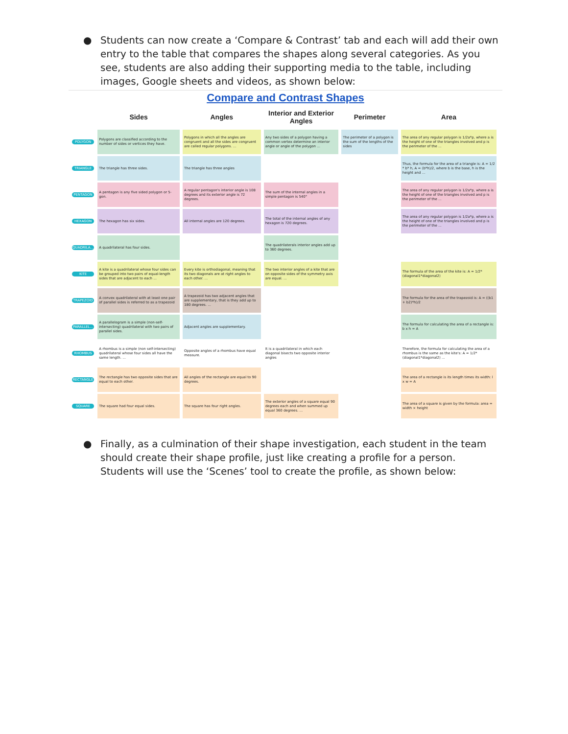● Students can now create a ‘Compare & Contrast’ tab and each will add their own entry to the table that compares the shapes along several categories. As you see, students are also adding their supporting media to the table, including images, Google sheets and videos, as shown below:
Compare and Contrast Shapes
| | Sides | Angles | Interior and Exterior Angles | Perimeter | Area |
| --- | --- | --- | --- | --- | --- |
| POLYGON | Polygons are classified according to the number of sides or vertices they have. | Polygons in which all the angles are congruent and all the sides are congruent are called regular polygons. ... | Any two sides of a polygon having a common vertex determine an interior angle or angle of the polygon ... | The perimeter of a polygon is the sum of the lengths of the sides | The area of any regular polygon is 1/2a*p, where a is the height of one of the triangles involved and p is the perimeter of the ... |
| TRIANGLE | The triangle has three sides. | The triangle has three angles | | | Thus, the formula for the area of a triangle is: A = 1/2 * b* h, A = (b*h)/2, where b is the base, h is the height and ... |
| PENTAGON | A pentagon is any five sided polygon or 5-gon. | A regular pentagon's interior angle is 108 degrees and its exterior angle is 72 degrees. | The sum of the internal angles in a simple pentagon is 540° | | The area of any regular polygon is 1/2a*p, where a is the height of one of the triangles involved and p is the perimeter of the ... |
| HEXAGON | The hexagon has six sides. | All internal angles are 120 degrees. | The total of the internal angles of any hexagon is 720 degrees. | | The area of any regular polygon is 1/2a*p, where a is the height of one of the triangles involved and p is the perimeter of the ... |
| QUADRILA... | A quadrilateral has four sides. | | The quadrilaterals interior angles add up to 360 degrees. | | |
| KITE | A kite is a quadrilateral whose four sides can be grouped into two pairs of equal-length sides that are adjacent to each ... | Every kite is orthodiagonal, meaning that its two diagonals are at right angles to each other. ... | The two interior angles of a kite that are on opposite sides of the symmetry axis are equal. ... | | The formula of the area of the kite is: A = 1/2*(diagonal1*diagonal2) |
| TRAPEZOID | A convex quadrilateral with at least one pair of parallel sides is referred to as a trapezoid | A trapezoid has two adjacent angles that are supplementary, that is they add up to 180 degrees. ... | | | The formula for the area of the trapezoid is: A = ((b1 + b2)*h)/2 |
| PARALLEL... | A parallelogram is a simple (non-self-intersecting) quadrilateral with two pairs of parallel sides. | Adjacent angles are supplementary. | | | The formula for calculating the area of a rectangle is: b x h = A |
| RHOMBUS | A rhombus is a simple (non self-intersecting) quadrilateral whose four sides all have the same length. ... | Opposite angles of a rhombus have equal measure. | It is a quadrilateral in which each diagonal bisects two opposite interior angles | | Therefore, the formula for calculating the area of a rhombus is the same as the kite's: A = 1/2*(diagonal1*diagonal2) ... |
| RECTANGLE | The rectangle has two opposite sides that are equal to each other. | All angles of the rectangle are equal to 90 degrees. | | | The area of a rectangle is its length times its width: l x w = A |
| SQUARE | The square had four equal sides. | The square has four right angles. | The exterior angles of a square equal 90 degrees each and when summed up equal 360 degrees. ... | | The area of a square is given by the formula: area = width × height |
● Finally, as a culmination of their shape investigation, each student in the team should create their shape profile, just like creating a profile for a person. Students will use the ‘Scenes’ tool to create the profile, as shown below: